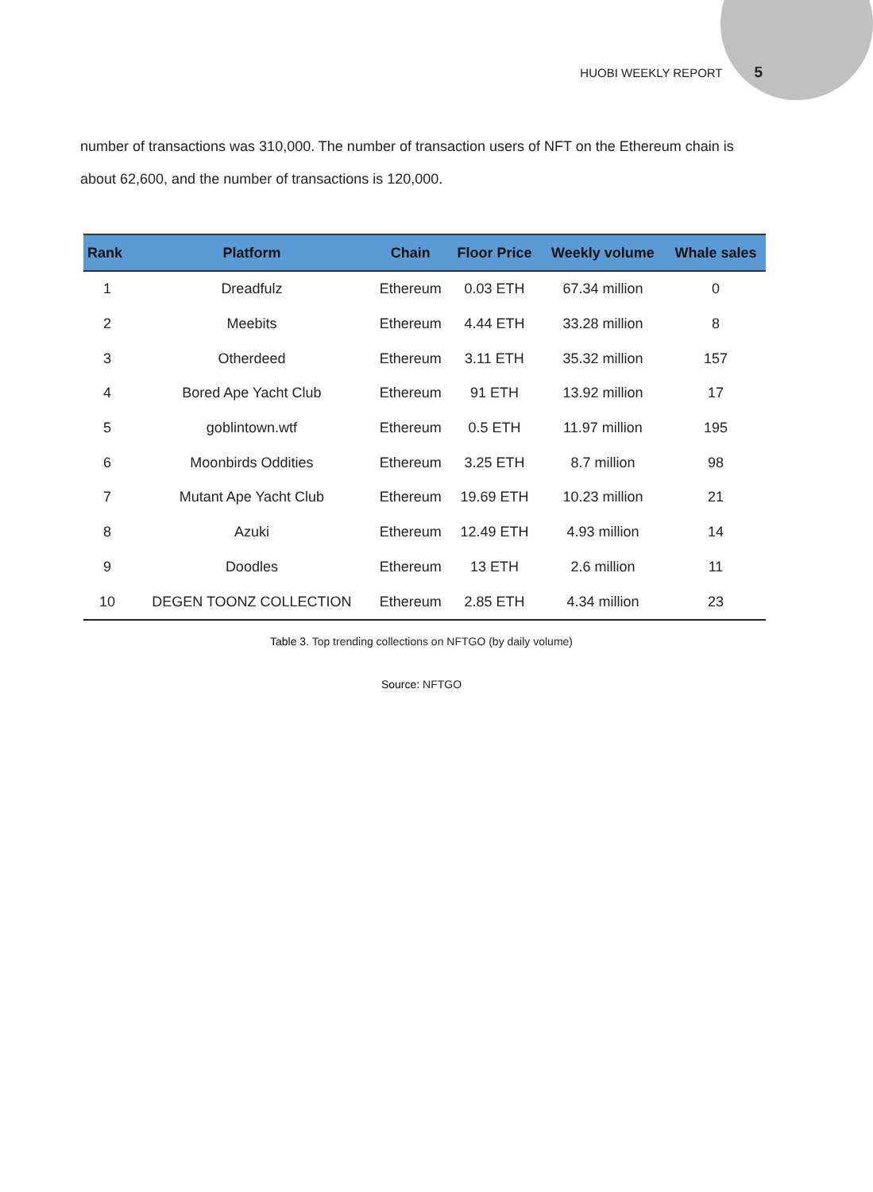HUOBI WEEKLY REPORT 5
number of transactions was 310,000. The number of transaction users of NFT on the Ethereum chain is about 62,600, and the number of transactions is 120,000.
| Rank | Platform | Chain | Floor Price | Weekly volume | Whale sales |
| --- | --- | --- | --- | --- | --- |
| 1 | Dreadfulz | Ethereum | 0.03 ETH | 67.34 million | 0 |
| 2 | Meebits | Ethereum | 4.44 ETH | 33.28 million | 8 |
| 3 | Otherdeed | Ethereum | 3.11 ETH | 35.32 million | 157 |
| 4 | Bored Ape Yacht Club | Ethereum | 91 ETH | 13.92 million | 17 |
| 5 | goblintown.wtf | Ethereum | 0.5 ETH | 11.97 million | 195 |
| 6 | Moonbirds Oddities | Ethereum | 3.25 ETH | 8.7 million | 98 |
| 7 | Mutant Ape Yacht Club | Ethereum | 19.69 ETH | 10.23 million | 21 |
| 8 | Azuki | Ethereum | 12.49 ETH | 4.93 million | 14 |
| 9 | Doodles | Ethereum | 13 ETH | 2.6 million | 11 |
| 10 | DEGEN TOONZ COLLECTION | Ethereum | 2.85 ETH | 4.34 million | 23 |
Table 3. Top trending collections on NFTGO (by daily volume)
Source: NFTGO